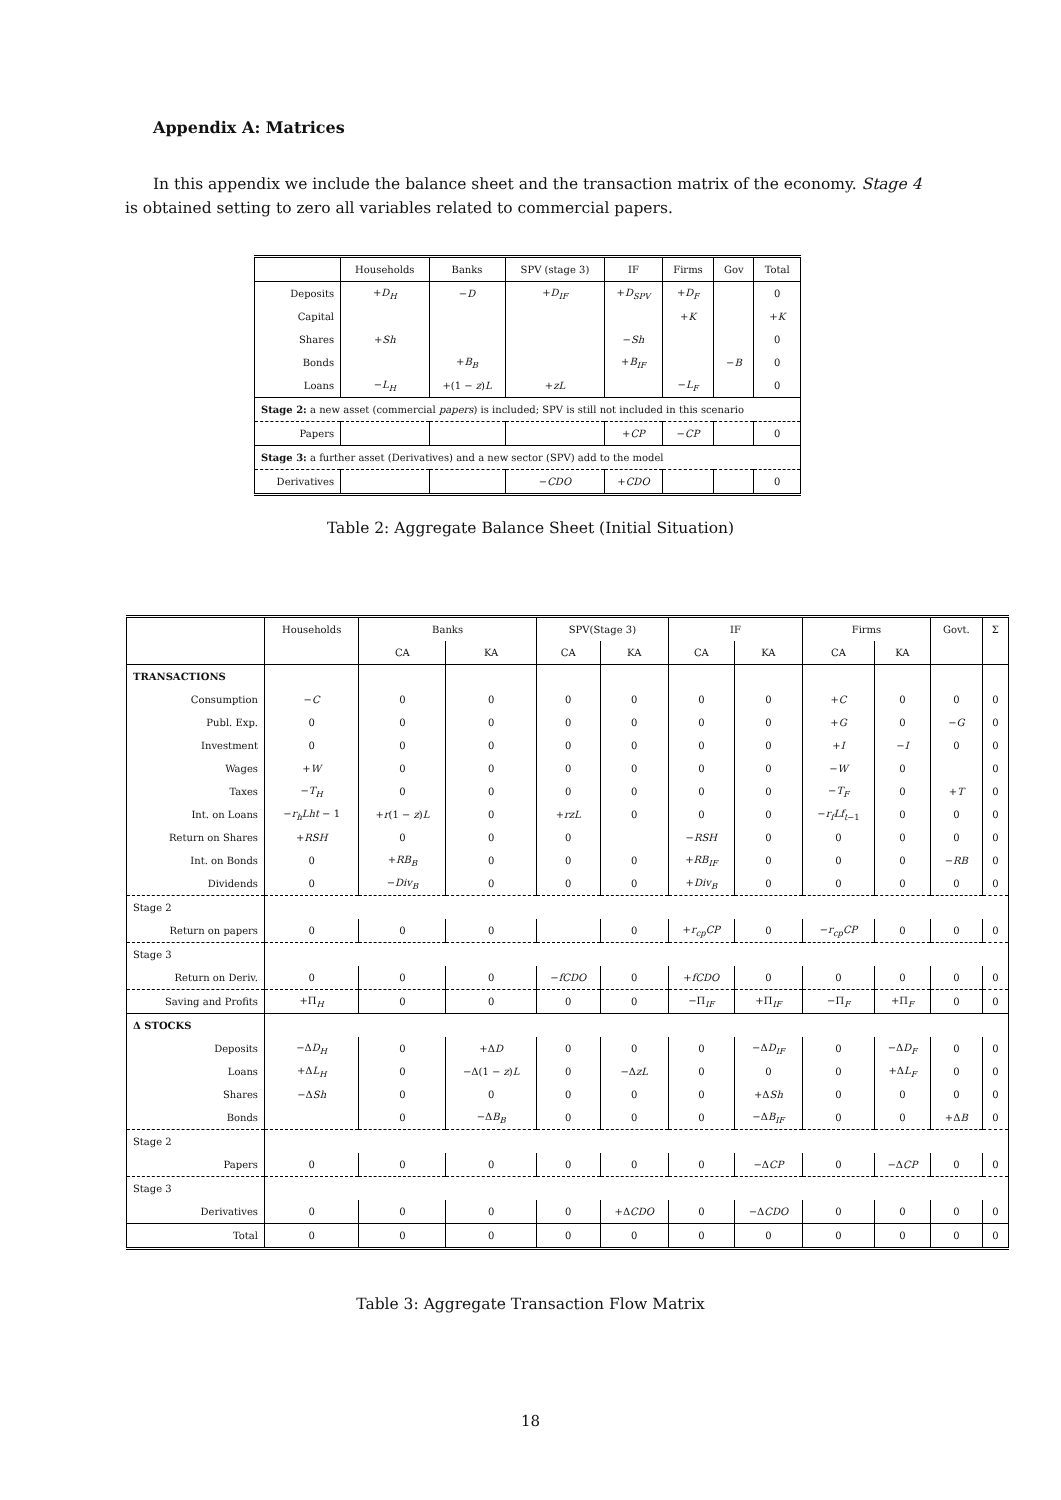Appendix A: Matrices
In this appendix we include the balance sheet and the transaction matrix of the economy. Stage 4 is obtained setting to zero all variables related to commercial papers.
| | Households | Banks | SPV (stage 3) | IF | Firms | Gov | Total |
| --- | --- | --- | --- | --- | --- | --- | --- |
| Deposits | + D<sub>H</sub> | − D | + D<sub>IF</sub> | + D<sub>SPV</sub> | + D<sub>F</sub> | | 0 |
| Capital | | | | | + K | | + K |
| Shares | + Sh | | | − Sh | | | 0 |
| Bonds | | + B<sub>B</sub> | | + B<sub>IF</sub> | | − B | 0 |
| Loans | − L<sub>H</sub> | +(1 − z ) L | + zL | | − L<sub>F</sub> | | 0 |
| Stage 2: a new asset (commercial papers ) is included; SPV is still not included in this scenario | | | | | | | |
| Papers | | | | + CP | − CP | | 0 |
| Stage 3: a further asset (Derivatives) and a new sector (SPV) add to the model | | | | | | | |
| Derivatives | | | − CDO | + CDO | | | 0 |
Table 2: Aggregate Balance Sheet (Initial Situation)
| | Households | Banks | | SPV(Stage 3) | | IF | | Firms | | Govt. | Σ |
| --- | --- | --- | --- | --- | --- | --- | --- | --- | --- | --- | --- |
| | | CA | KA | CA | KA | CA | KA | CA | KA | | |
| TRANSACTIONS | | | | | | | | | | | |
| Consumption | − C | 0 | 0 | 0 | 0 | 0 | 0 | + C | 0 | 0 | 0 |
| Publ. Exp. | 0 | 0 | 0 | 0 | 0 | 0 | 0 | + G | 0 | − G | 0 |
| Investment | 0 | 0 | 0 | 0 | 0 | 0 | 0 | + I | − I | 0 | 0 |
| Wages | + W | 0 | 0 | 0 | 0 | 0 | 0 | − W | 0 | | 0 |
| Taxes | − T<sub>H</sub> | 0 | 0 | 0 | 0 | 0 | 0 | − T<sub>F</sub> | 0 | + T | 0 |
| Int. on Loans | − r<sub>h</sub>Lht − 1 | + r (1 − z ) L | 0 | + rzL | 0 | 0 | 0 | − r<sub>f</sub>Lf<sub>t−1</sub> | 0 | 0 | 0 |
| Return on Shares | + RSH | 0 | 0 | 0 | | − RSH | 0 | 0 | 0 | 0 | 0 |
| Int. on Bonds | 0 | + RB<sub>B</sub> | 0 | 0 | 0 | + RB<sub>IF</sub> | 0 | 0 | 0 | − RB | 0 |
| Dividends | 0 | − Div<sub>B</sub> | 0 | 0 | 0 | + Div<sub>B</sub> | 0 | 0 | 0 | 0 | 0 |
| Stage 2 | | | | | | | | | | | |
| Return on papers | 0 | 0 | 0 | | 0 | + r<sub>cp</sub>CP | 0 | − r<sub>cp</sub>CP | 0 | 0 | 0 |
| Stage 3 | | | | | | | | | | | |
| Return on Deriv. | 0 | 0 | 0 | − fCDO | 0 | + fCDO | 0 | 0 | 0 | 0 | 0 |
| Saving and Profits | +Π<sub>H</sub> | 0 | 0 | 0 | 0 | −Π<sub>IF</sub> | +Π<sub>IF</sub> | −Π<sub>F</sub> | +Π<sub>F</sub> | 0 | 0 |
| Δ STOCKS | | | | | | | | | | | |
| Deposits | −Δ D<sub>H</sub> | 0 | +Δ D | 0 | 0 | 0 | −Δ D<sub>IF</sub> | 0 | −Δ D<sub>F</sub> | 0 | 0 |
| Loans | +Δ L<sub>H</sub> | 0 | −Δ(1 − z ) L | 0 | −Δ zL | 0 | 0 | 0 | +Δ L<sub>F</sub> | 0 | 0 |
| Shares | −Δ Sh | 0 | 0 | 0 | 0 | 0 | +Δ Sh | 0 | 0 | 0 | 0 |
| Bonds | | 0 | −Δ B<sub>B</sub> | 0 | 0 | 0 | −Δ B<sub>IF</sub> | 0 | 0 | +Δ B | 0 |
| Stage 2 | | | | | | | | | | | |
| Papers | 0 | 0 | 0 | 0 | 0 | 0 | −Δ CP | 0 | −Δ CP | 0 | 0 |
| Stage 3 | | | | | | | | | | | |
| Derivatives | 0 | 0 | 0 | 0 | +Δ CDO | 0 | −Δ CDO | 0 | 0 | 0 | 0 |
| Total | 0 | 0 | 0 | 0 | 0 | 0 | 0 | 0 | 0 | 0 | 0 |
Table 3: Aggregate Transaction Flow Matrix
18